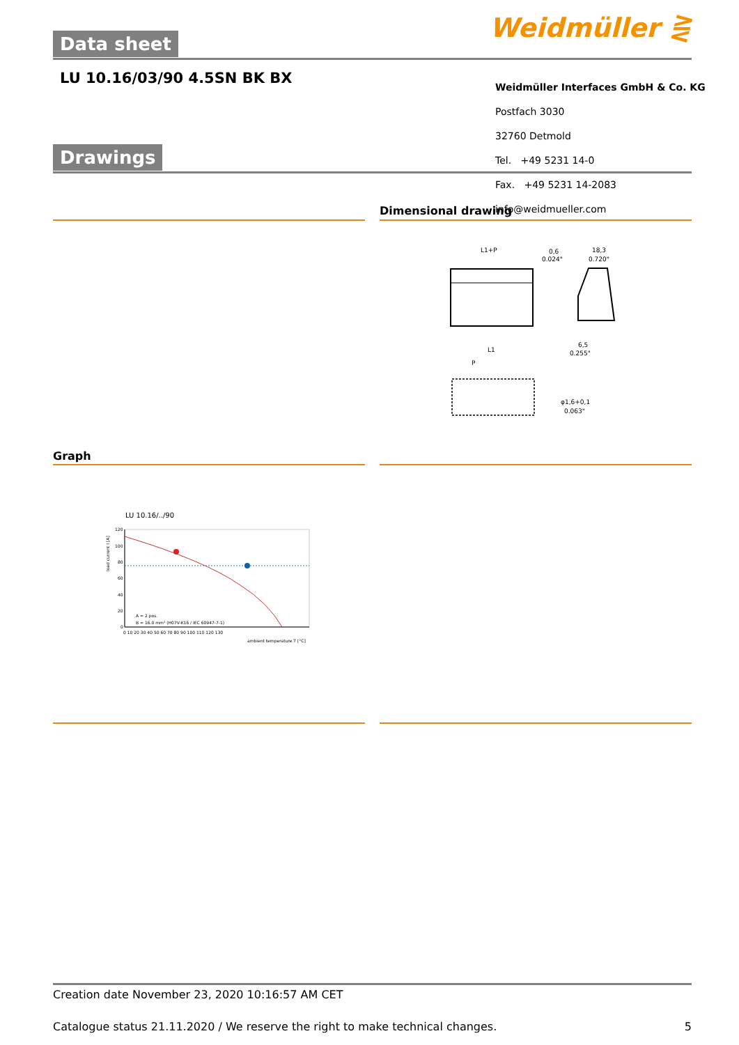Data sheet Weidmüller ⋛
LU 10.16/03/90 4.5SN BK BX
Weidmüller Interfaces GmbH & Co. KG
Postfach 3030
32760 Detmold
Tel. +49 5231 14-0
Fax. +49 5231 14-2083
info@weidmueller.com
Drawings
Dimensional drawing
L1+P
0,6
0.024"
18,3
0.720"
6,5
0.255"
L1
P
φ1,6+0,1
0.063"
Graph
LU 10.16/../90
120
100
80
60
40
20
0
A = 2 pos.
B = 16.0 mm² (H07V-K16 / IEC 60947-7-1)
0 10 20 30 40 50 60 70 80 90 100 110 120 130
ambient temperature T [°C]
load current I [A]
Creation date November 23, 2020 10:16:57 AM CET
Catalogue status 21.11.2020 / We reserve the right to make technical changes. 5